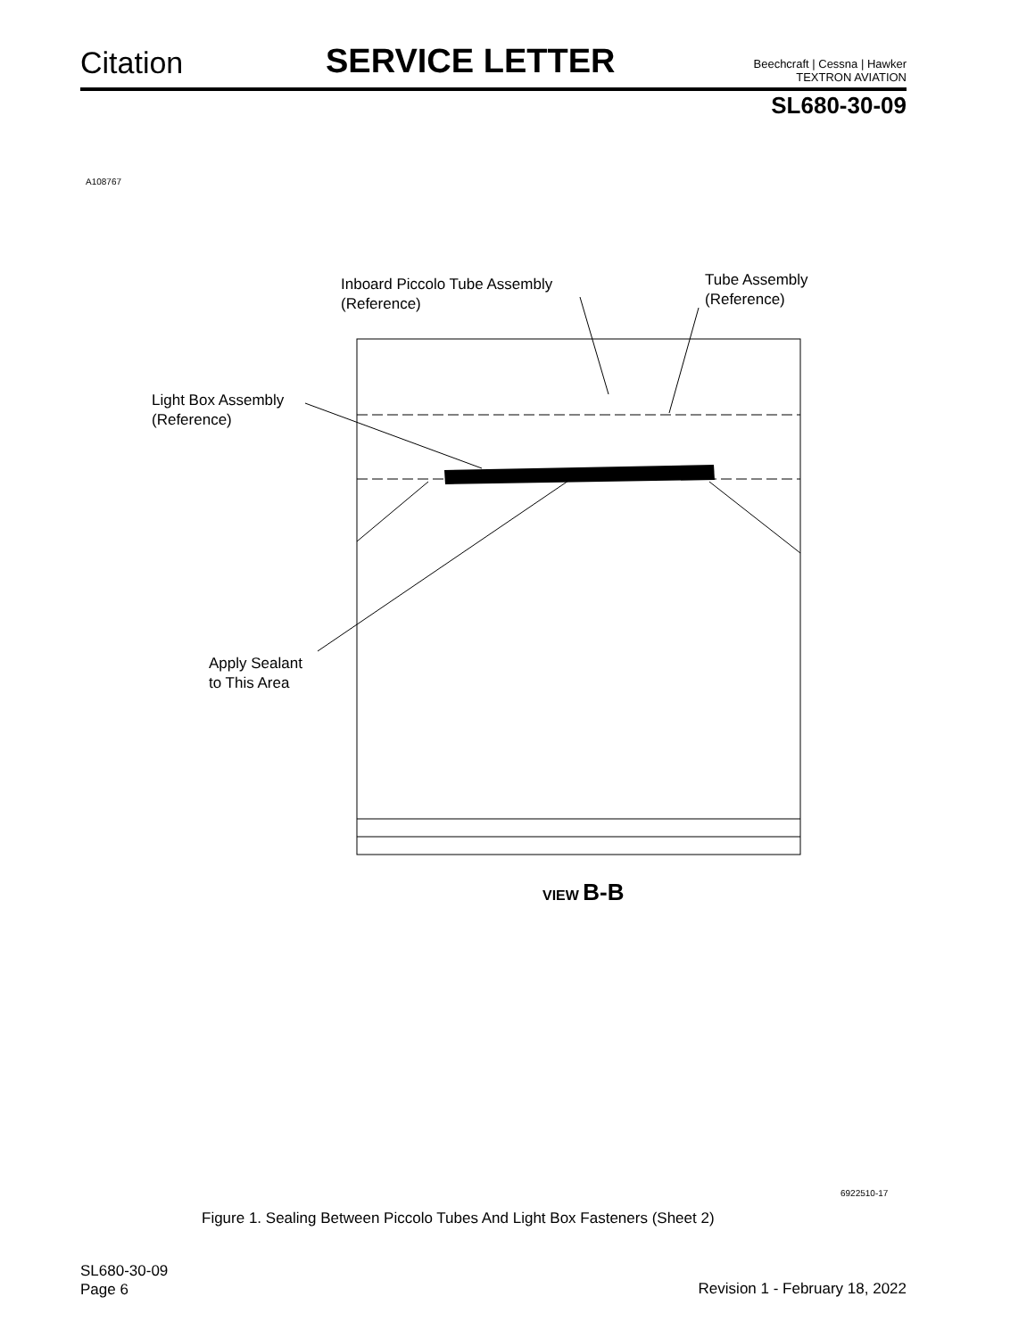Citation
SERVICE LETTER
Beechcraft | Cessna | Hawker
TEXTRON AVIATION
SL680-30-09
A108767
Inboard Piccolo Tube Assembly
(Reference)
Tube Assembly
(Reference)
Light Box Assembly
(Reference)
Apply Sealant
to This Area
VIEW B-B
6922510-17
Figure 1. Sealing Between Piccolo Tubes And Light Box Fasteners (Sheet 2)
SL680-30-09
Page 6
Revision 1 - February 18, 2022